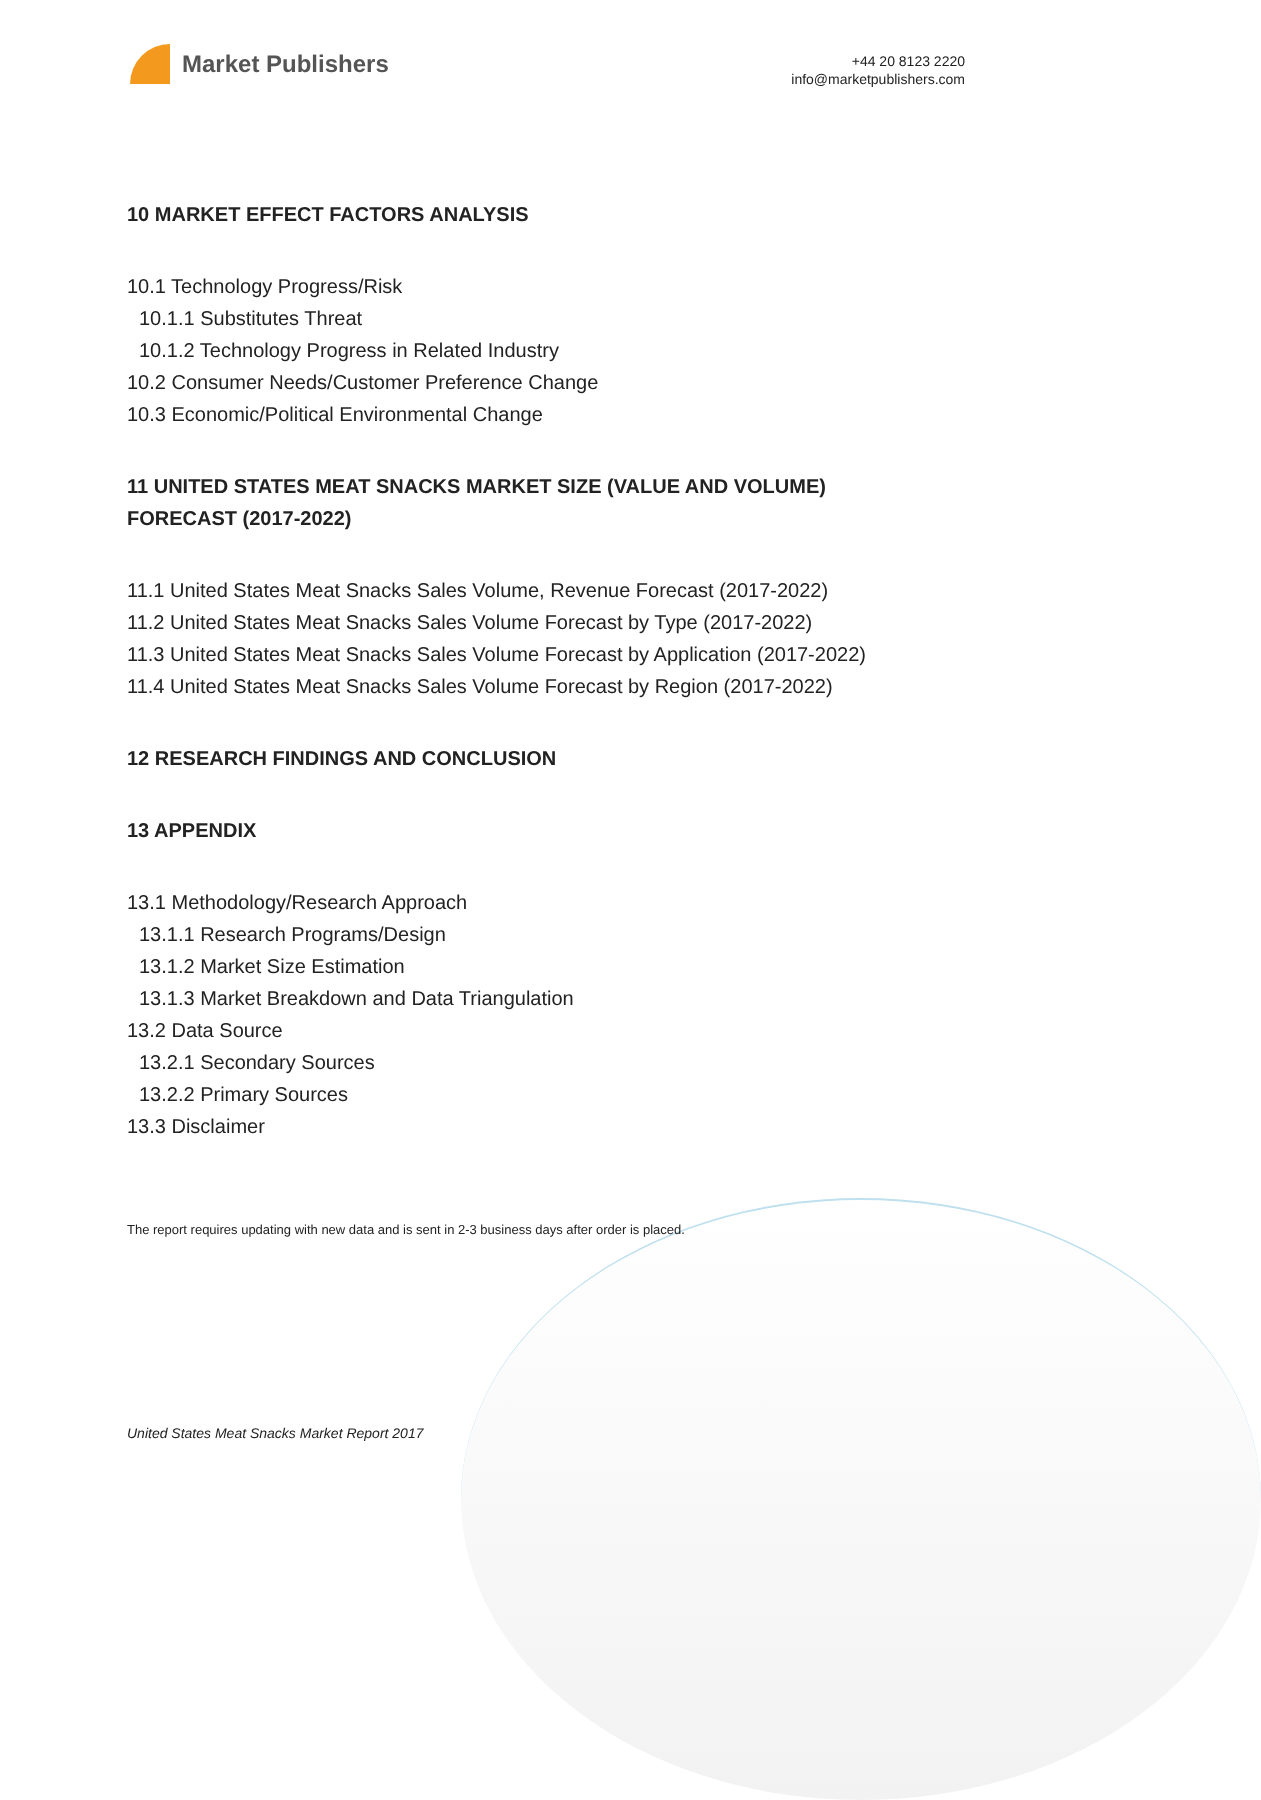Market Publishers
+44 20 8123 2220
info@marketpublishers.com
10 MARKET EFFECT FACTORS ANALYSIS
10.1 Technology Progress/Risk
10.1.1 Substitutes Threat
10.1.2 Technology Progress in Related Industry
10.2 Consumer Needs/Customer Preference Change
10.3 Economic/Political Environmental Change
11 UNITED STATES MEAT SNACKS MARKET SIZE (VALUE AND VOLUME) FORECAST (2017-2022)
11.1 United States Meat Snacks Sales Volume, Revenue Forecast (2017-2022)
11.2 United States Meat Snacks Sales Volume Forecast by Type (2017-2022)
11.3 United States Meat Snacks Sales Volume Forecast by Application (2017-2022)
11.4 United States Meat Snacks Sales Volume Forecast by Region (2017-2022)
12 RESEARCH FINDINGS AND CONCLUSION
13 APPENDIX
13.1 Methodology/Research Approach
13.1.1 Research Programs/Design
13.1.2 Market Size Estimation
13.1.3 Market Breakdown and Data Triangulation
13.2 Data Source
13.2.1 Secondary Sources
13.2.2 Primary Sources
13.3 Disclaimer
The report requires updating with new data and is sent in 2-3 business days after order is placed.
United States Meat Snacks Market Report 2017